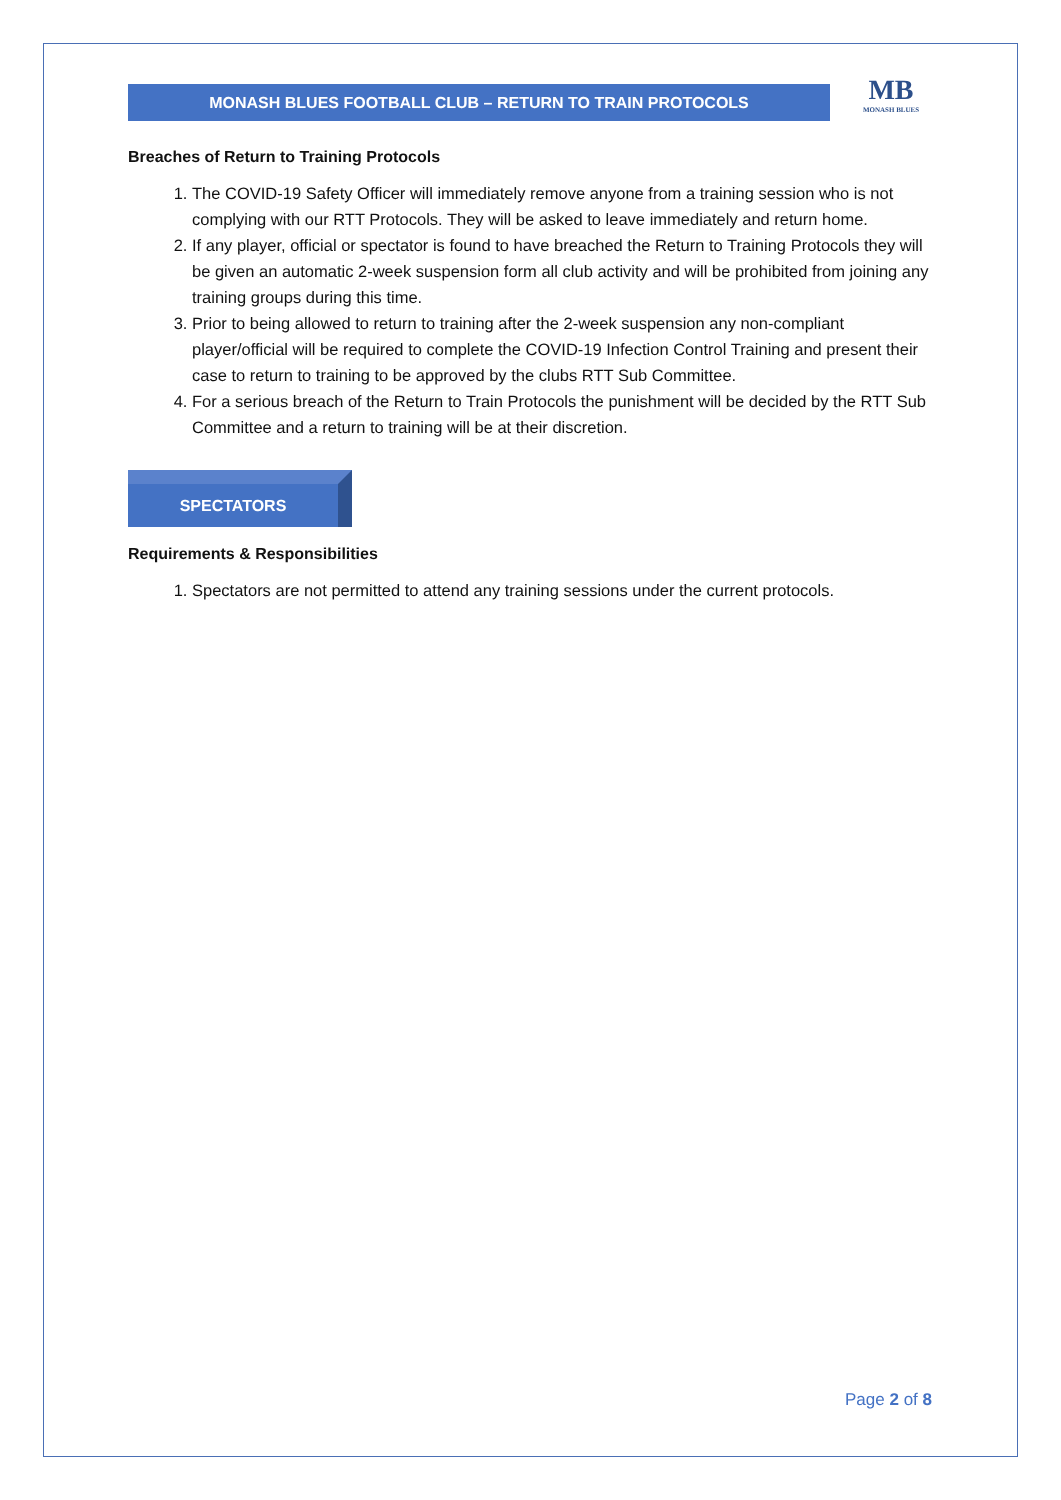MONASH BLUES FOOTBALL CLUB – RETURN TO TRAIN PROTOCOLS
MB
MONASH BLUES
Breaches of Return to Training Protocols
1. The COVID-19 Safety Officer will immediately remove anyone from a training session who is not complying with our RTT Protocols. They will be asked to leave immediately and return home.
2. If any player, official or spectator is found to have breached the Return to Training Protocols they will be given an automatic 2-week suspension form all club activity and will be prohibited from joining any training groups during this time.
3. Prior to being allowed to return to training after the 2-week suspension any non-compliant player/official will be required to complete the COVID-19 Infection Control Training and present their case to return to training to be approved by the clubs RTT Sub Committee.
4. For a serious breach of the Return to Train Protocols the punishment will be decided by the RTT Sub Committee and a return to training will be at their discretion.
SPECTATORS
Requirements & Responsibilities
1. Spectators are not permitted to attend any training sessions under the current protocols.
Page 2 of 8